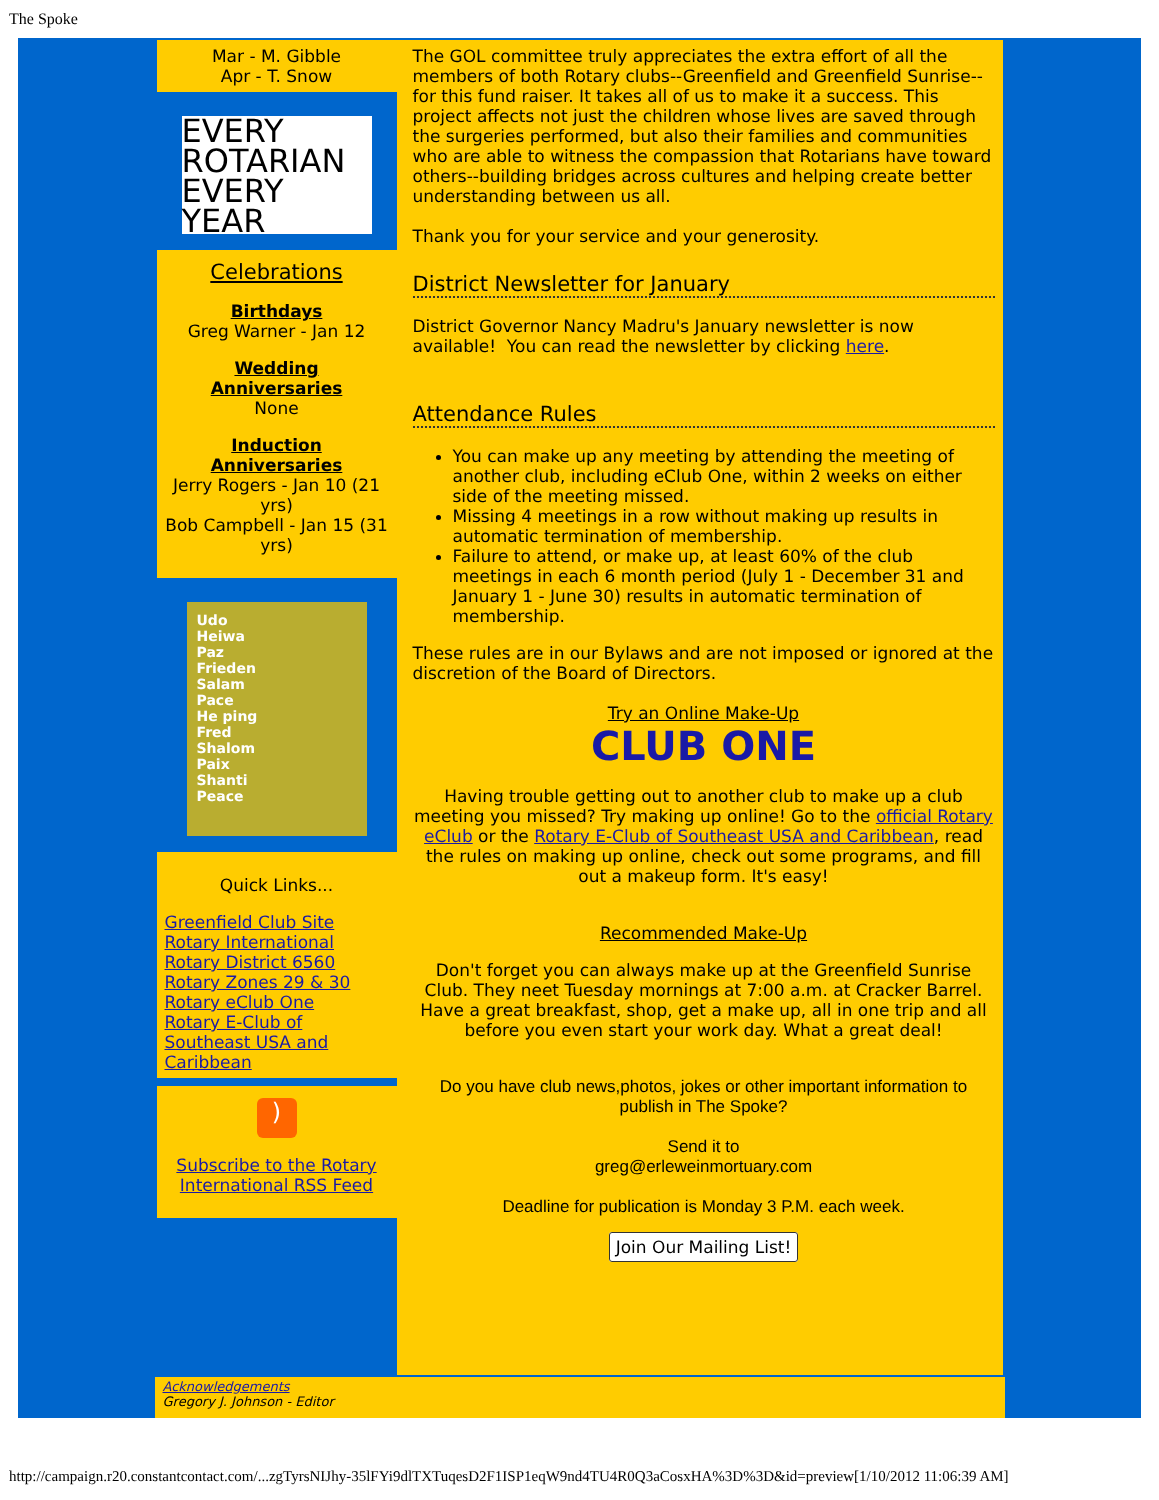The Spoke
Mar - M. Gibble
Apr - T. Snow
EVERY
ROTARIAN
EVERY
YEAR
Celebrations
Birthdays
Greg Warner - Jan 12
Wedding
Anniversaries
None
Induction Anniversaries
Jerry Rogers - Jan 10 (21 yrs)
Bob Campbell - Jan 15 (31 yrs)
Udo
Heiwa
Paz
Frieden
Salam
Pace
He ping
Fred
Shalom
Paix
Shanti
Peace
Quick Links...
Greenfield Club Site
Rotary International
Rotary District 6560
Rotary Zones 29 & 30
Rotary eClub One
Rotary E-Club of Southeast USA and Caribbean
)
Subscribe to the Rotary International RSS Feed
The GOL committee truly appreciates the extra effort of all the members of both Rotary clubs--Greenfield and Greenfield Sunrise--for this fund raiser. It takes all of us to make it a success. This project affects not just the children whose lives are saved through the surgeries performed, but also their families and communities who are able to witness the compassion that Rotarians have toward others--building bridges across cultures and helping create better understanding between us all.
Thank you for your service and your generosity.
District Newsletter for January
District Governor Nancy Madru's January newsletter is now available! You can read the newsletter by clicking here.
Attendance Rules
You can make up any meeting by attending the meeting of another club, including eClub One, within 2 weeks on either side of the meeting missed.
Missing 4 meetings in a row without making up results in automatic termination of membership.
Failure to attend, or make up, at least 60% of the club meetings in each 6 month period (July 1 - December 31 and January 1 - June 30) results in automatic termination of membership.
These rules are in our Bylaws and are not imposed or ignored at the discretion of the Board of Directors.
Try an Online Make-Up
CLUB ONE
Having trouble getting out to another club to make up a club meeting you missed? Try making up online! Go to the official Rotary eClub or the Rotary E-Club of Southeast USA and Caribbean, read the rules on making up online, check out some programs, and fill out a makeup form. It's easy!
Recommended Make-Up
Don't forget you can always make up at the Greenfield Sunrise Club. They neet Tuesday mornings at 7:00 a.m. at Cracker Barrel. Have a great breakfast, shop, get a make up, all in one trip and all before you even start your work day. What a great deal!
Do you have club news,photos, jokes or other important information to publish in The Spoke?
Send it to
greg@erleweinmortuary.com
Deadline for publication is Monday 3 P.M. each week.
Join Our Mailing List!
Acknowledgements
Gregory J. Johnson - Editor
http://campaign.r20.constantcontact.com/...zgTyrsNIJhy-35lFYi9dlTXTuqesD2F1ISP1eqW9nd4TU4R0Q3aCosxHA%3D%3D&id=preview[1/10/2012 11:06:39 AM]